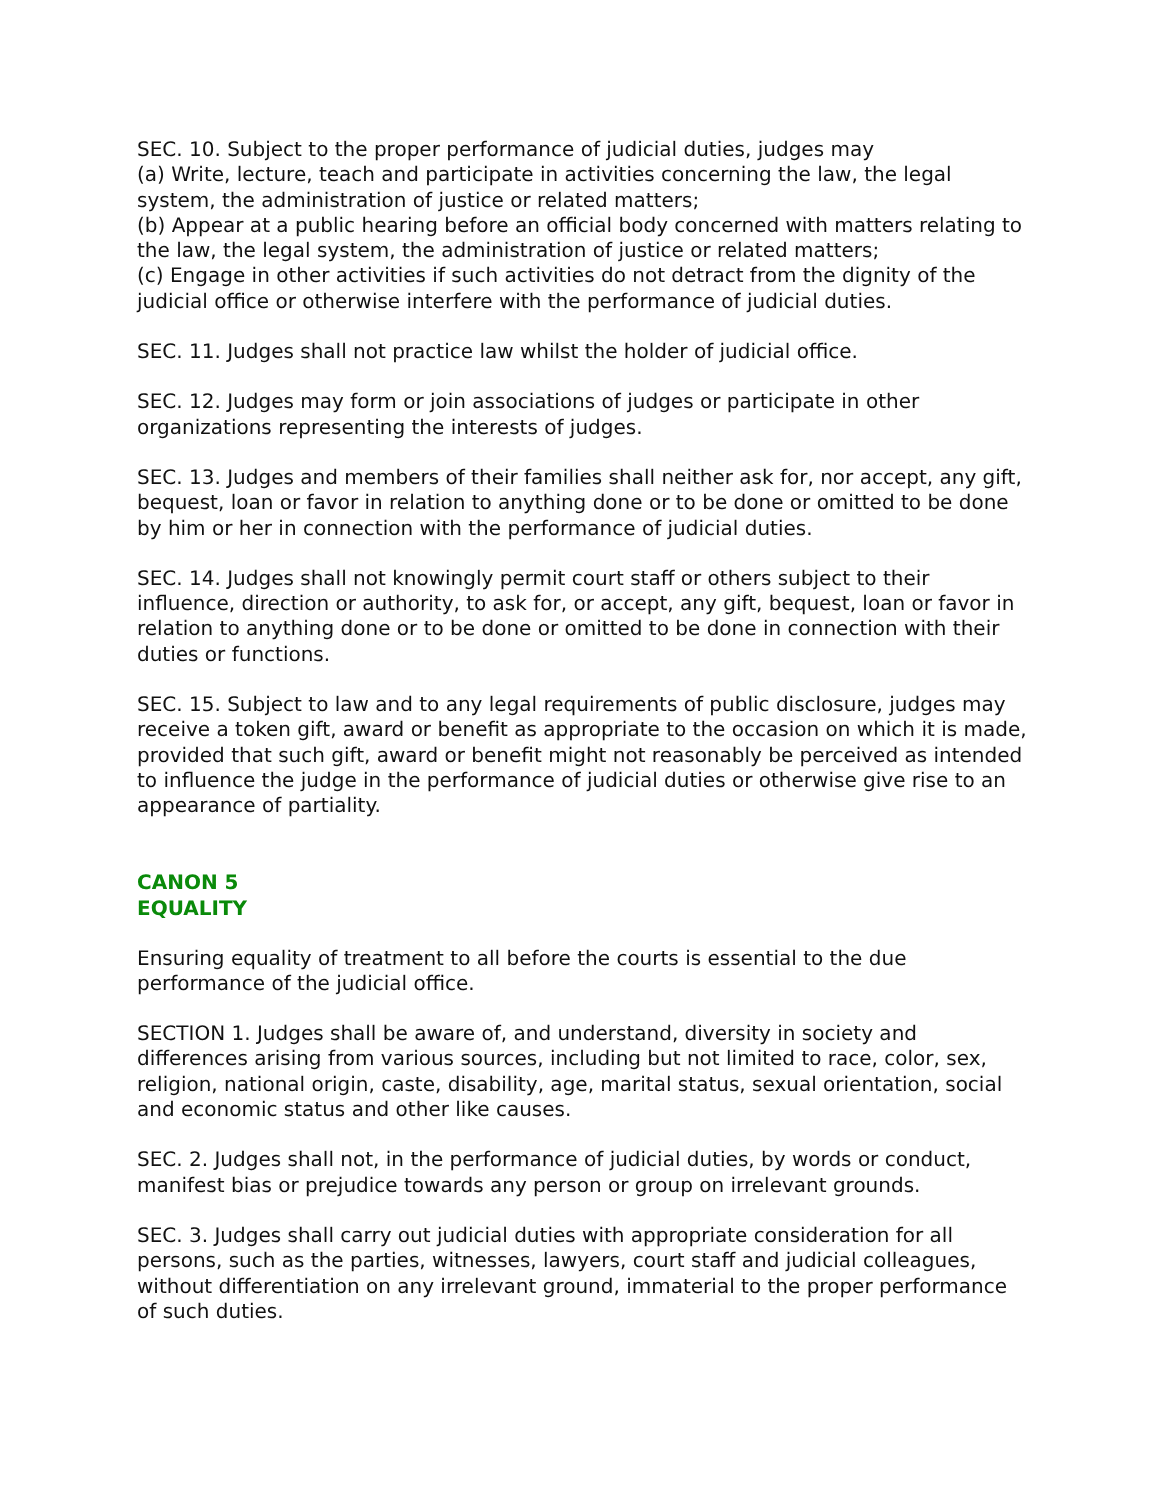SEC. 10. Subject to the proper performance of judicial duties, judges may
(a) Write, lecture, teach and participate in activities concerning the law, the legal system, the administration of justice or related matters;
(b) Appear at a public hearing before an official body concerned with matters relating to the law, the legal system, the administration of justice or related matters;
(c) Engage in other activities if such activities do not detract from the dignity of the judicial office or otherwise interfere with the performance of judicial duties.
SEC. 11. Judges shall not practice law whilst the holder of judicial office.
SEC. 12. Judges may form or join associations of judges or participate in other organizations representing the interests of judges.
SEC. 13. Judges and members of their families shall neither ask for, nor accept, any gift, bequest, loan or favor in relation to anything done or to be done or omitted to be done by him or her in connection with the performance of judicial duties.
SEC. 14. Judges shall not knowingly permit court staff or others subject to their influence, direction or authority, to ask for, or accept, any gift, bequest, loan or favor in relation to anything done or to be done or omitted to be done in connection with their duties or functions.
SEC. 15. Subject to law and to any legal requirements of public disclosure, judges may receive a token gift, award or benefit as appropriate to the occasion on which it is made, provided that such gift, award or benefit might not reasonably be perceived as intended to influence the judge in the performance of judicial duties or otherwise give rise to an appearance of partiality.
CANON 5
EQUALITY
Ensuring equality of treatment to all before the courts is essential to the due performance of the judicial office.
SECTION 1. Judges shall be aware of, and understand, diversity in society and differences arising from various sources, including but not limited to race, color, sex, religion, national origin, caste, disability, age, marital status, sexual orientation, social and economic status and other like causes.
SEC. 2. Judges shall not, in the performance of judicial duties, by words or conduct, manifest bias or prejudice towards any person or group on irrelevant grounds.
SEC. 3. Judges shall carry out judicial duties with appropriate consideration for all persons, such as the parties, witnesses, lawyers, court staff and judicial colleagues, without differentiation on any irrelevant ground, immaterial to the proper performance of such duties.